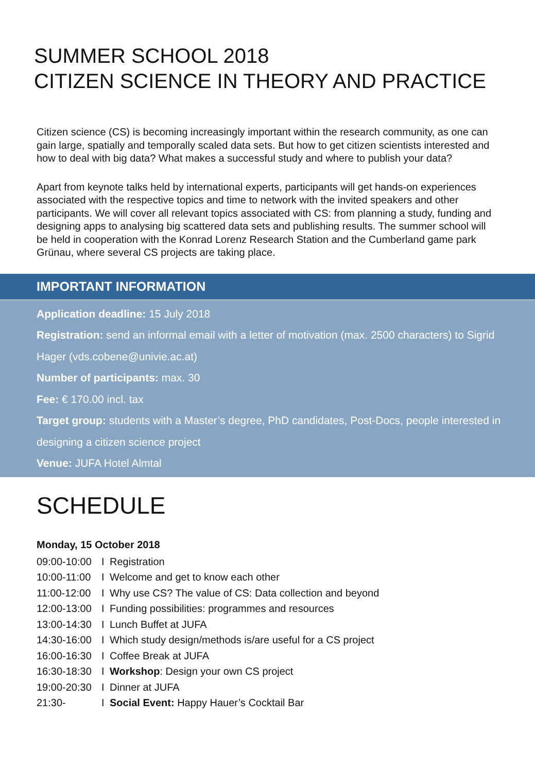SUMMER SCHOOL 2018
CITIZEN SCIENCE IN THEORY AND PRACTICE
Citizen science (CS) is becoming increasingly important within the research community, as one can gain large, spatially and temporally scaled data sets. But how to get citizen scientists interested and how to deal with big data? What makes a successful study and where to publish your data?
Apart from keynote talks held by international experts, participants will get hands-on experiences associated with the respective topics and time to network with the invited speakers and other participants. We will cover all relevant topics associated with CS: from planning a study, funding and designing apps to analysing big scattered data sets and publishing results. The summer school will be held in cooperation with the Konrad Lorenz Research Station and the Cumberland game park Grünau, where several CS projects are taking place.
IMPORTANT INFORMATION
Application deadline: 15 July 2018
Registration: send an informal email with a letter of motivation (max. 2500 characters) to Sigrid Hager (vds.cobene@univie.ac.at)
Number of participants: max. 30
Fee: € 170.00 incl. tax
Target group: students with a Master’s degree, PhD candidates, Post-Docs, people interested in designing a citizen science project
Venue: JUFA Hotel Almtal
SCHEDULE
Monday, 15 October 2018
09:00-10:00 I Registration
10:00-11:00 I Welcome and get to know each other
11:00-12:00 I Why use CS? The value of CS: Data collection and beyond
12:00-13:00 I Funding possibilities: programmes and resources
13:00-14:30 I Lunch Buffet at JUFA
14:30-16:00 I Which study design/methods is/are useful for a CS project
16:00-16:30 I Coffee Break at JUFA
16:30-18:30 I Workshop: Design your own CS project
19:00-20:30 I Dinner at JUFA
21:30- I Social Event: Happy Hauer’s Cocktail Bar